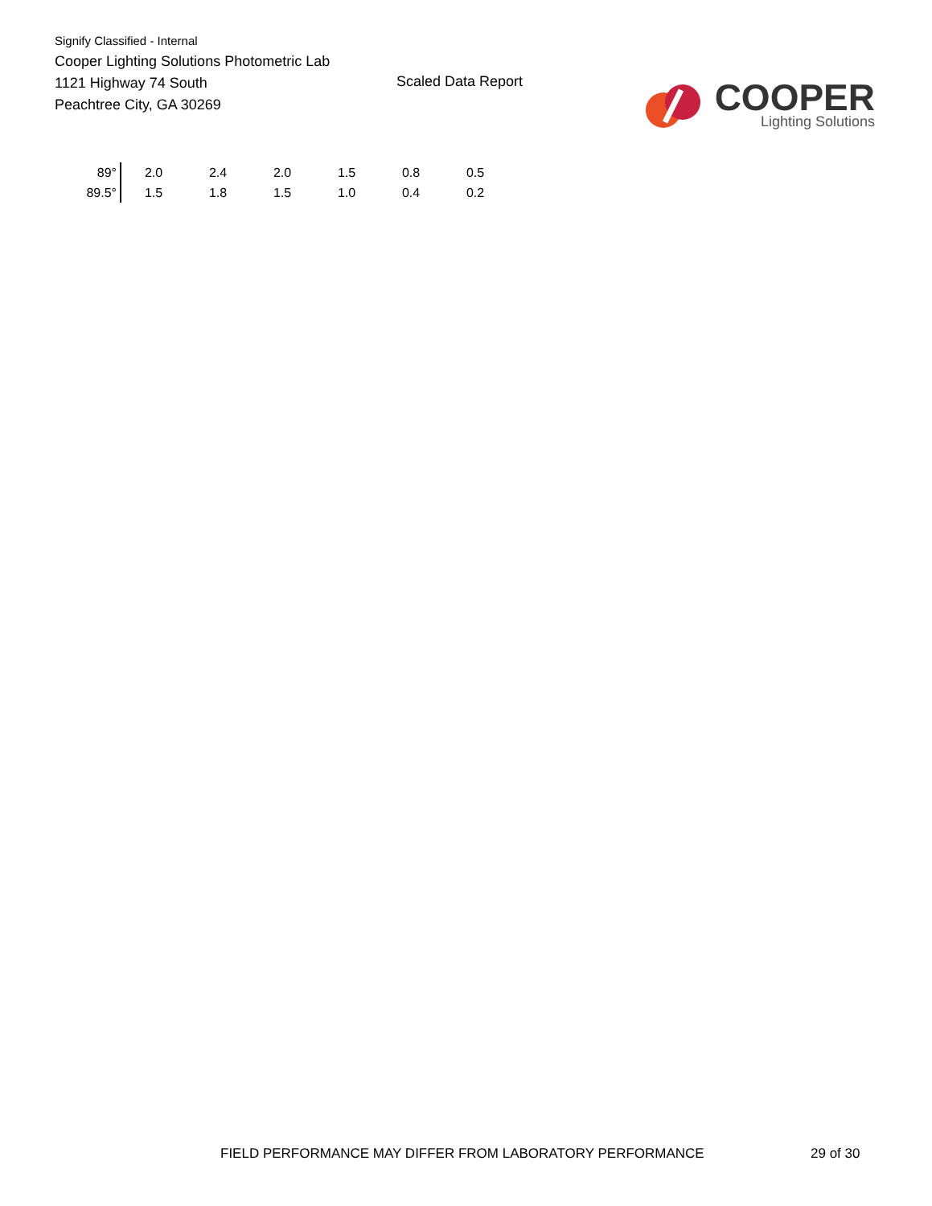Signify Classified - Internal
Cooper Lighting Solutions Photometric Lab
1121 Highway 74 South
Peachtree City, GA 30269
Scaled Data Report
COOPER
Lighting Solutions
| 89° | 2.0 | 2.4 | 2.0 | 1.5 | 0.8 | 0.5 |
| 89.5° | 1.5 | 1.8 | 1.5 | 1.0 | 0.4 | 0.2 |
FIELD PERFORMANCE MAY DIFFER FROM LABORATORY PERFORMANCE
29 of 30